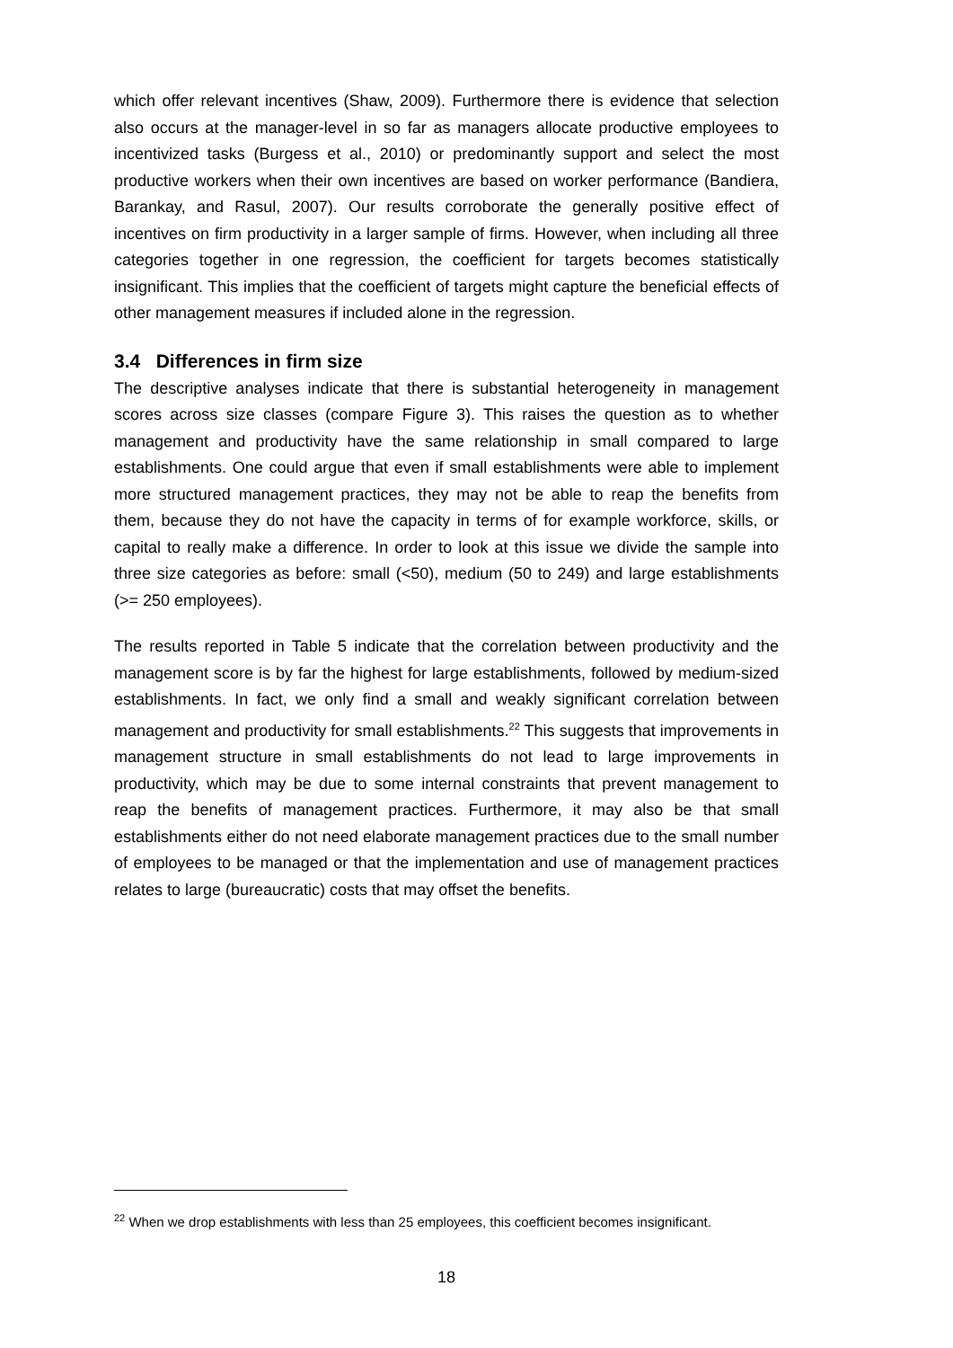which offer relevant incentives (Shaw, 2009). Furthermore there is evidence that selection also occurs at the manager-level in so far as managers allocate productive employees to incentivized tasks (Burgess et al., 2010) or predominantly support and select the most productive workers when their own incentives are based on worker performance (Bandiera, Barankay, and Rasul, 2007). Our results corroborate the generally positive effect of incentives on firm productivity in a larger sample of firms. However, when including all three categories together in one regression, the coefficient for targets becomes statistically insignificant. This implies that the coefficient of targets might capture the beneficial effects of other management measures if included alone in the regression.
3.4 Differences in firm size
The descriptive analyses indicate that there is substantial heterogeneity in management scores across size classes (compare Figure 3). This raises the question as to whether management and productivity have the same relationship in small compared to large establishments. One could argue that even if small establishments were able to implement more structured management practices, they may not be able to reap the benefits from them, because they do not have the capacity in terms of for example workforce, skills, or capital to really make a difference. In order to look at this issue we divide the sample into three size categories as before: small (<50), medium (50 to 249) and large establishments (>= 250 employees).
The results reported in Table 5 indicate that the correlation between productivity and the management score is by far the highest for large establishments, followed by medium-sized establishments. In fact, we only find a small and weakly significant correlation between management and productivity for small establishments.<sup>22</sup> This suggests that improvements in management structure in small establishments do not lead to large improvements in productivity, which may be due to some internal constraints that prevent management to reap the benefits of management practices. Furthermore, it may also be that small establishments either do not need elaborate management practices due to the small number of employees to be managed or that the implementation and use of management practices relates to large (bureaucratic) costs that may offset the benefits.
<sup>22</sup> When we drop establishments with less than 25 employees, this coefficient becomes insignificant.
18